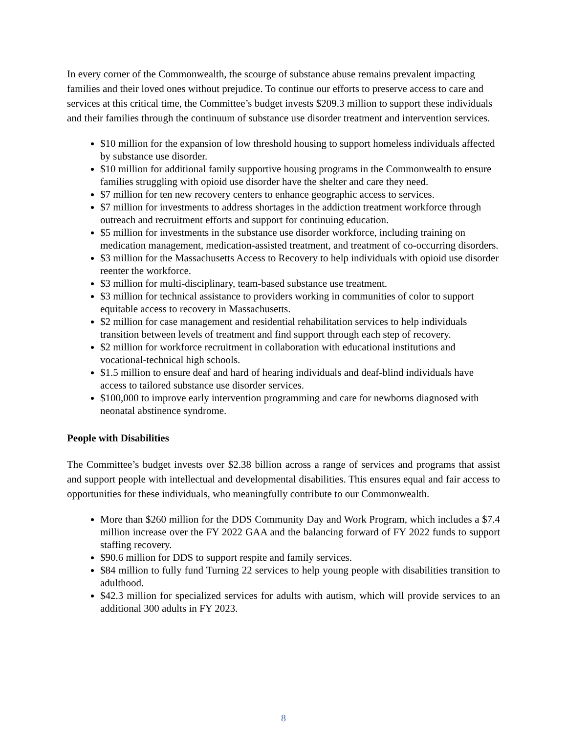In every corner of the Commonwealth, the scourge of substance abuse remains prevalent impacting families and their loved ones without prejudice. To continue our efforts to preserve access to care and services at this critical time, the Committee’s budget invests $209.3 million to support these individuals and their families through the continuum of substance use disorder treatment and intervention services.
$10 million for the expansion of low threshold housing to support homeless individuals affected by substance use disorder.
$10 million for additional family supportive housing programs in the Commonwealth to ensure families struggling with opioid use disorder have the shelter and care they need.
$7 million for ten new recovery centers to enhance geographic access to services.
$7 million for investments to address shortages in the addiction treatment workforce through outreach and recruitment efforts and support for continuing education.
$5 million for investments in the substance use disorder workforce, including training on medication management, medication-assisted treatment, and treatment of co-occurring disorders.
$3 million for the Massachusetts Access to Recovery to help individuals with opioid use disorder reenter the workforce.
$3 million for multi-disciplinary, team-based substance use treatment.
$3 million for technical assistance to providers working in communities of color to support equitable access to recovery in Massachusetts.
$2 million for case management and residential rehabilitation services to help individuals transition between levels of treatment and find support through each step of recovery.
$2 million for workforce recruitment in collaboration with educational institutions and vocational-technical high schools.
$1.5 million to ensure deaf and hard of hearing individuals and deaf-blind individuals have access to tailored substance use disorder services.
$100,000 to improve early intervention programming and care for newborns diagnosed with neonatal abstinence syndrome.
People with Disabilities
The Committee’s budget invests over $2.38 billion across a range of services and programs that assist and support people with intellectual and developmental disabilities. This ensures equal and fair access to opportunities for these individuals, who meaningfully contribute to our Commonwealth.
More than $260 million for the DDS Community Day and Work Program, which includes a $7.4 million increase over the FY 2022 GAA and the balancing forward of FY 2022 funds to support staffing recovery.
$90.6 million for DDS to support respite and family services.
$84 million to fully fund Turning 22 services to help young people with disabilities transition to adulthood.
$42.3 million for specialized services for adults with autism, which will provide services to an additional 300 adults in FY 2023.
8